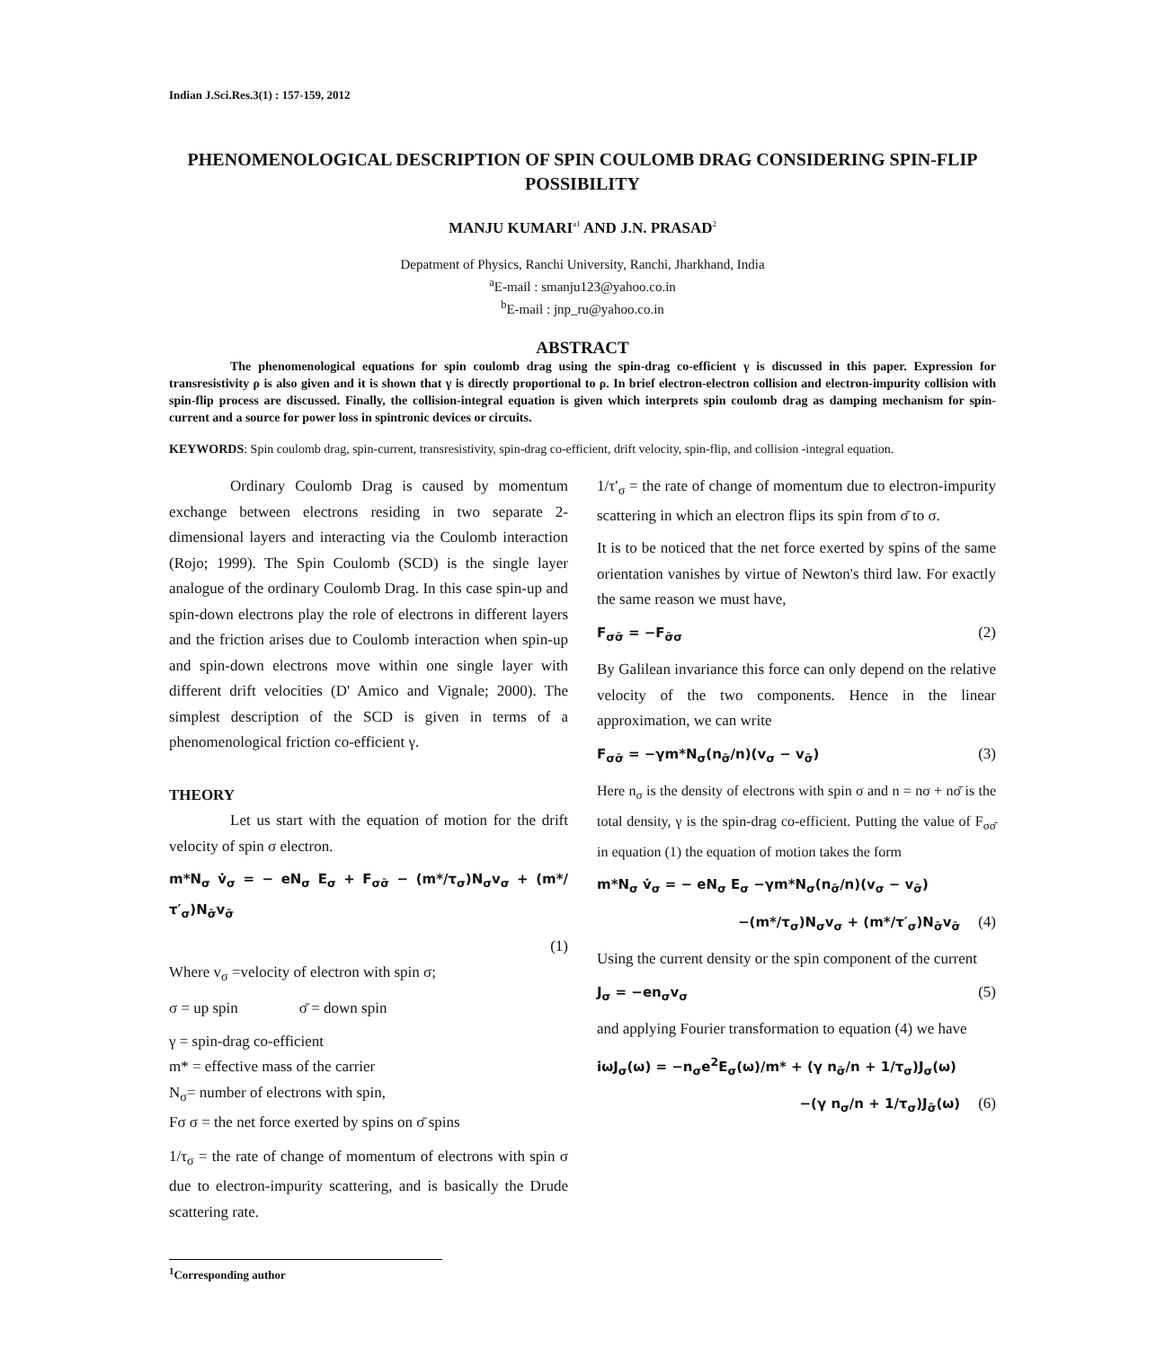Indian J.Sci.Res.3(1) : 157-159, 2012
PHENOMENOLOGICAL DESCRIPTION OF SPIN COULOMB DRAG CONSIDERING SPIN-FLIP POSSIBILITY
MANJU KUMARI<sup>a1</sup> AND J.N. PRASAD<sup>2</sup>
Depatment of Physics, Ranchi University, Ranchi, Jharkhand, India
<sup>a</sup> E-mail : smanju123@yahoo.co.in
<sup>b</sup> E-mail : jnp_ru@yahoo.co.in
ABSTRACT
The phenomenological equations for spin coulomb drag using the spin-drag co-efficient γ is discussed in this paper. Expression for transresistivity ρ is also given and it is shown that γ is directly proportional to ρ. In brief electron-electron collision and electron-impurity collision with spin-flip process are discussed. Finally, the collision-integral equation is given which interprets spin coulomb drag as damping mechanism for spin-current and a source for power loss in spintronic devices or circuits.
KEYWORDS: Spin coulomb drag, spin-current, transresistivity, spin-drag co-efficient, drift velocity, spin-flip, and collision -integral equation.
Ordinary Coulomb Drag is caused by momentum exchange between electrons residing in two separate 2-dimensional layers and interacting via the Coulomb interaction (Rojo; 1999). The Spin Coulomb (SCD) is the single layer analogue of the ordinary Coulomb Drag. In this case spin-up and spin-down electrons play the role of electrons in different layers and the friction arises due to Coulomb interaction when spin-up and spin-down electrons move within one single layer with different drift velocities (D' Amico and Vignale; 2000). The simplest description of the SCD is given in terms of a phenomenological friction co-efficient γ.
THEORY
Let us start with the equation of motion for the drift velocity of spin σ electron.
m*N<sub>σ</sub> v̇<sub>σ</sub> = − eN<sub>σ</sub> E<sub>σ</sub> + F<sub>σσ̄</sub> − (m*/τ<sub>σ</sub>)N<sub>σ</sub>v<sub>σ</sub> + (m*/τ′<sub>σ</sub>)N<sub>σ̄</sub>v<sub>σ̄</sub>
(1)
Where v<sub>σ</sub> =velocity of electron with spin σ;
σ = up spin σ̄ = down spin
γ = spin-drag co-efficient
m* = effective mass of the carrier
N<sub>σ</sub>= number of electrons with spin,
Fσ σ = the net force exerted by spins on σ̄ spins
1/τ<sub>σ</sub> = the rate of change of momentum of electrons with spin σ due to electron-impurity scattering, and is basically the Drude scattering rate.
1/τ′<sub>σ</sub> = the rate of change of momentum due to electron-impurity scattering in which an electron flips its spin from σ̄ to σ.
It is to be noticed that the net force exerted by spins of the same orientation vanishes by virtue of Newton's third law. For exactly the same reason we must have,
F<sub>σσ̄</sub> = −F<sub>σ̄σ</sub> (2)
By Galilean invariance this force can only depend on the relative velocity of the two components. Hence in the linear approximation, we can write
F<sub>σσ̄</sub> = −γm*N<sub>σ</sub>(n<sub>σ̄</sub>/n)(v<sub>σ</sub> − v<sub>σ̄</sub>) (3)
Here n<sub>σ</sub> is the density of electrons with spin σ and n = nσ + nσ̄ is the total density, γ is the spin-drag co-efficient. Putting the value of F<sub>σσ̄</sub> in equation (1) the equation of motion takes the form
m*N<sub>σ</sub> v̇<sub>σ</sub> = − eN<sub>σ</sub> E<sub>σ</sub> −γm*N<sub>σ</sub>(n<sub>σ̄</sub>/n)(v<sub>σ</sub> − v<sub>σ̄</sub>)
−(m*/τ<sub>σ</sub>)N<sub>σ</sub>v<sub>σ</sub> + (m*/τ′<sub>σ</sub>)N<sub>σ̄</sub>v<sub>σ̄</sub> (4)
Using the current density or the spin component of the current
J<sub>σ</sub> = −en<sub>σ</sub>v<sub>σ</sub> (5)
and applying Fourier transformation to equation (4) we have
iωJ<sub>σ</sub>(ω) = −n<sub>σ</sub>e<sup>2</sup>E<sub>σ</sub>(ω)/m* + (γ n<sub>σ̄</sub>/n + 1/τ<sub>σ</sub>)J<sub>σ</sub>(ω)
−(γ n<sub>σ</sub>/n + 1/τ<sub>σ</sub>)J<sub>σ̄</sub>(ω) (6)
<sup>1</sup> Corresponding author